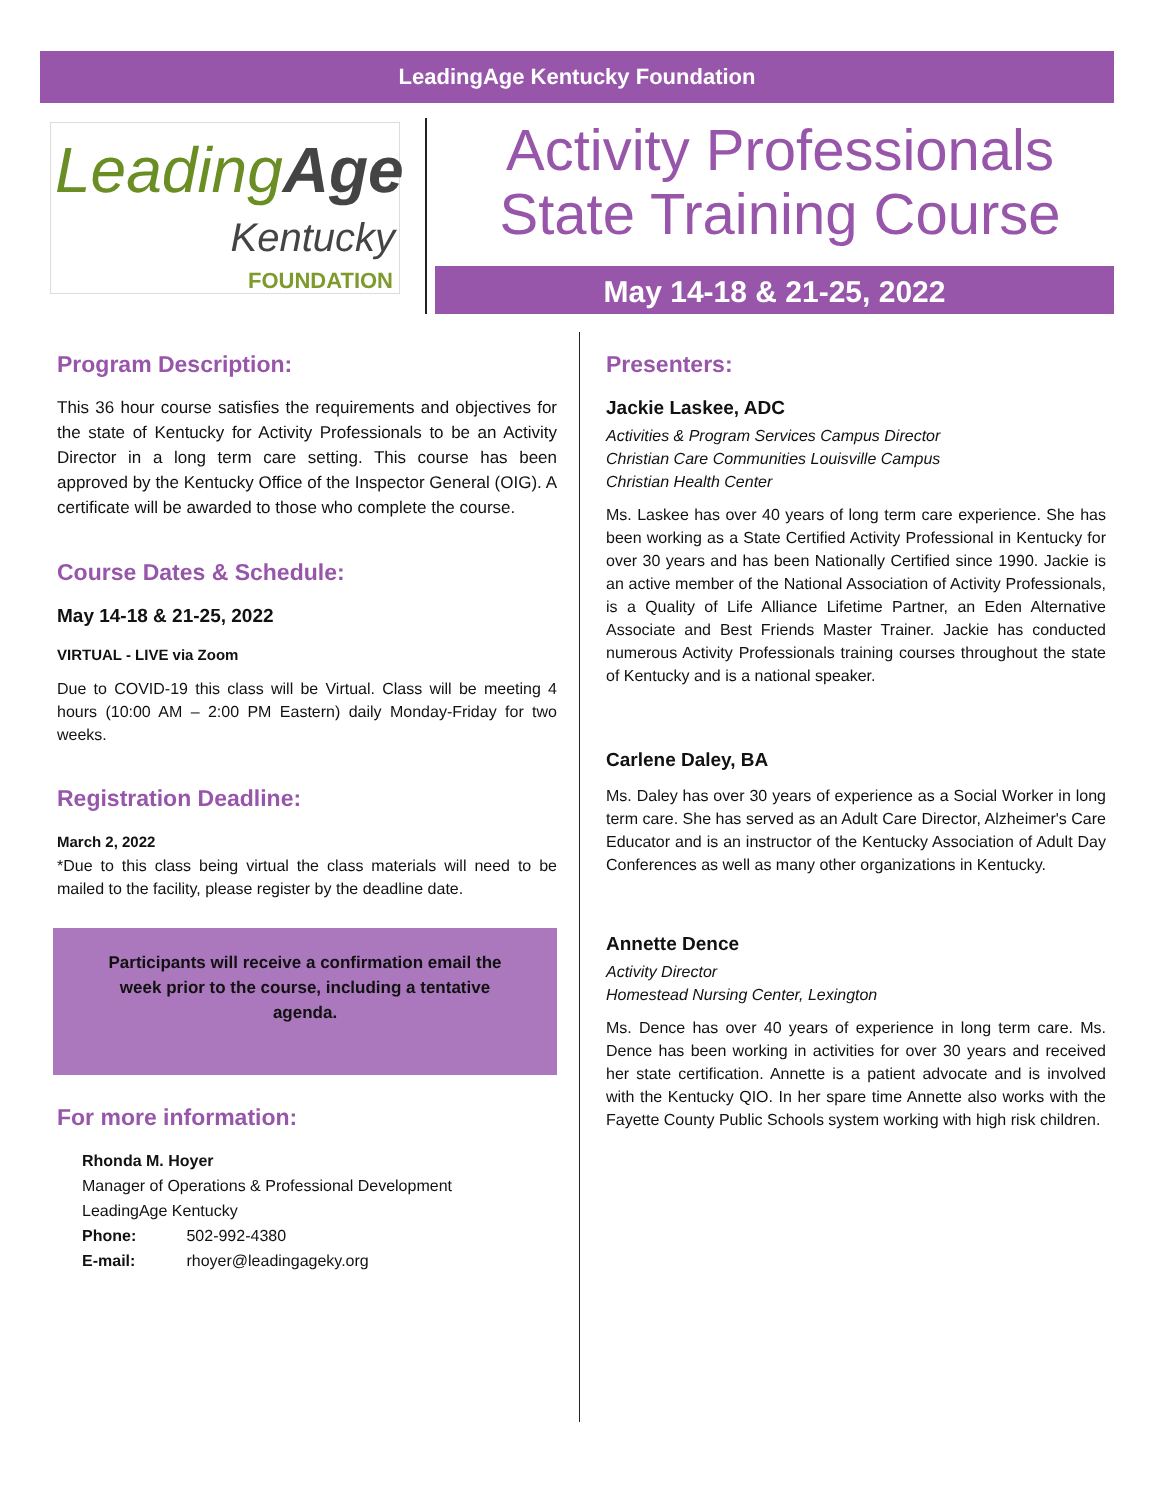LeadingAge Kentucky Foundation
LeadingAge
Kentucky
FOUNDATION
Activity Professionals
State Training Course
May 14-18 & 21-25, 2022
Program Description:
This 36 hour course satisfies the requirements and objectives for the state of Kentucky for Activity Professionals to be an Activity Director in a long term care setting. This course has been approved by the Kentucky Office of the Inspector General (OIG). A certificate will be awarded to those who complete the course.
Course Dates & Schedule:
May 14-18 & 21-25, 2022
VIRTUAL - LIVE via Zoom
Due to COVID-19 this class will be Virtual. Class will be meeting 4 hours (10:00 AM – 2:00 PM Eastern) daily Monday-Friday for two weeks.
Registration Deadline:
March 2, 2022
*Due to this class being virtual the class materials will need to be mailed to the facility, please register by the deadline date.
Participants will receive a confirmation email the week prior to the course, including a tentative agenda.
For more information:
Rhonda M. Hoyer
Manager of Operations & Professional Development
LeadingAge Kentucky
Phone: 502-992-4380
E-mail: rhoyer@leadingageky.org
Presenters:
Jackie Laskee, ADC
Activities & Program Services Campus Director
Christian Care Communities Louisville Campus
Christian Health Center
Ms. Laskee has over 40 years of long term care experience. She has been working as a State Certified Activity Professional in Kentucky for over 30 years and has been Nationally Certified since 1990. Jackie is an active member of the National Association of Activity Professionals, is a Quality of Life Alliance Lifetime Partner, an Eden Alternative Associate and Best Friends Master Trainer. Jackie has conducted numerous Activity Professionals training courses throughout the state of Kentucky and is a national speaker.
Carlene Daley, BA
Ms. Daley has over 30 years of experience as a Social Worker in long term care. She has served as an Adult Care Director, Alzheimer's Care Educator and is an instructor of the Kentucky Association of Adult Day Conferences as well as many other organizations in Kentucky.
Annette Dence
Activity Director
Homestead Nursing Center, Lexington
Ms. Dence has over 40 years of experience in long term care. Ms. Dence has been working in activities for over 30 years and received her state certification. Annette is a patient advocate and is involved with the Kentucky QIO. In her spare time Annette also works with the Fayette County Public Schools system working with high risk children.